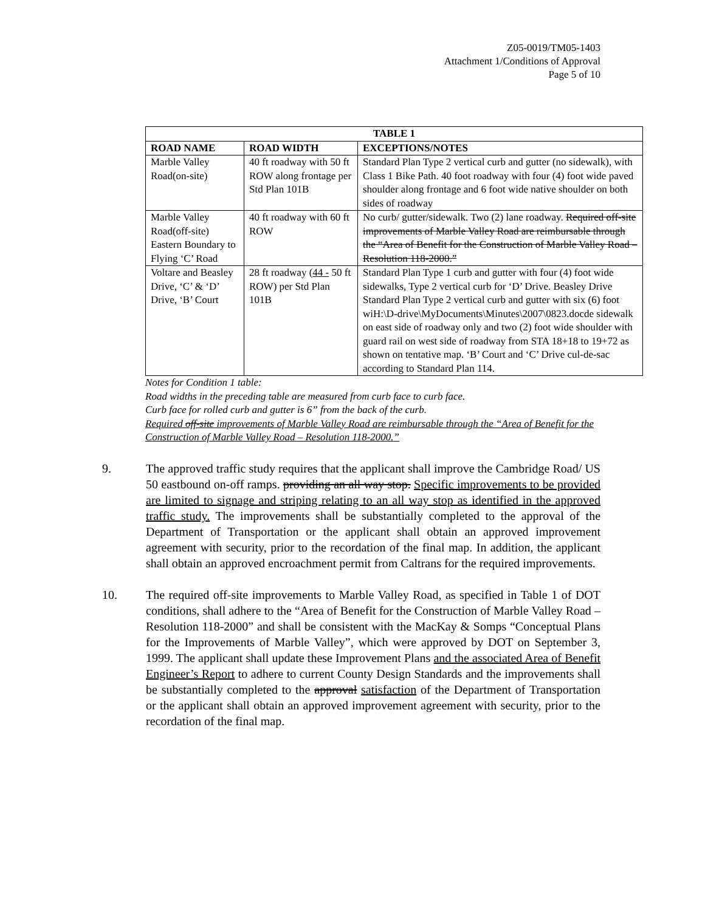Z05-0019/TM05-1403
Attachment 1/Conditions of Approval
Page 5 of 10
| TABLE 1 | | |
| --- | --- | --- |
| ROAD NAME | ROAD WIDTH | EXCEPTIONS/NOTES |
| Marble Valley Road(on-site) | 40 ft roadway with 50 ft ROW along frontage per Std Plan 101B | Standard Plan Type 2 vertical curb and gutter (no sidewalk), with Class 1 Bike Path. 40 foot roadway with four (4) foot wide paved shoulder along frontage and 6 foot wide native shoulder on both sides of roadway |
| Marble Valley Road(off-site) Eastern Boundary to Flying ‘C’ Road | 40 ft roadway with 60 ft ROW | No curb/ gutter/sidewalk. Two (2) lane roadway. Required off-site improvements of Marble Valley Road are reimbursable through the “Area of Benefit for the Construction of Marble Valley Road – Resolution 118-2000.” |
| Voltare and Beasley Drive, ‘C’ & ‘D’ Drive, ‘B’ Court | 28 ft roadway ( 44 - 50 ft ROW) per Std Plan 101B | Standard Plan Type 1 curb and gutter with four (4) foot wide sidewalks, Type 2 vertical curb for ‘D’ Drive. Beasley Drive Standard Plan Type 2 vertical curb and gutter with six (6) foot wiH:\D-drive\MyDocuments\Minutes\2007\0823.docde sidewalk on east side of roadway only and two (2) foot wide shoulder with guard rail on west side of roadway from STA 18+18 to 19+72 as shown on tentative map. ‘B’ Court and ‘C’ Drive cul-de-sac according to Standard Plan 114. |
Notes for Condition 1 table:
Road widths in the preceding table are measured from curb face to curb face.
Curb face for rolled curb and gutter is 6” from the back of the curb.
Required off-site improvements of Marble Valley Road are reimbursable through the “Area of Benefit for the Construction of Marble Valley Road – Resolution 118-2000.”
9. The approved traffic study requires that the applicant shall improve the Cambridge Road/ US 50 eastbound on-off ramps. providing an all way stop. Specific improvements to be provided are limited to signage and striping relating to an all way stop as identified in the approved traffic study. The improvements shall be substantially completed to the approval of the Department of Transportation or the applicant shall obtain an approved improvement agreement with security, prior to the recordation of the final map. In addition, the applicant shall obtain an approved encroachment permit from Caltrans for the required improvements.
10. The required off-site improvements to Marble Valley Road, as specified in Table 1 of DOT conditions, shall adhere to the “Area of Benefit for the Construction of Marble Valley Road – Resolution 118-2000” and shall be consistent with the MacKay & Somps “Conceptual Plans for the Improvements of Marble Valley”, which were approved by DOT on September 3, 1999. The applicant shall update these Improvement Plans and the associated Area of Benefit Engineer’s Report to adhere to current County Design Standards and the improvements shall be substantially completed to the approval satisfaction of the Department of Transportation or the applicant shall obtain an approved improvement agreement with security, prior to the recordation of the final map.